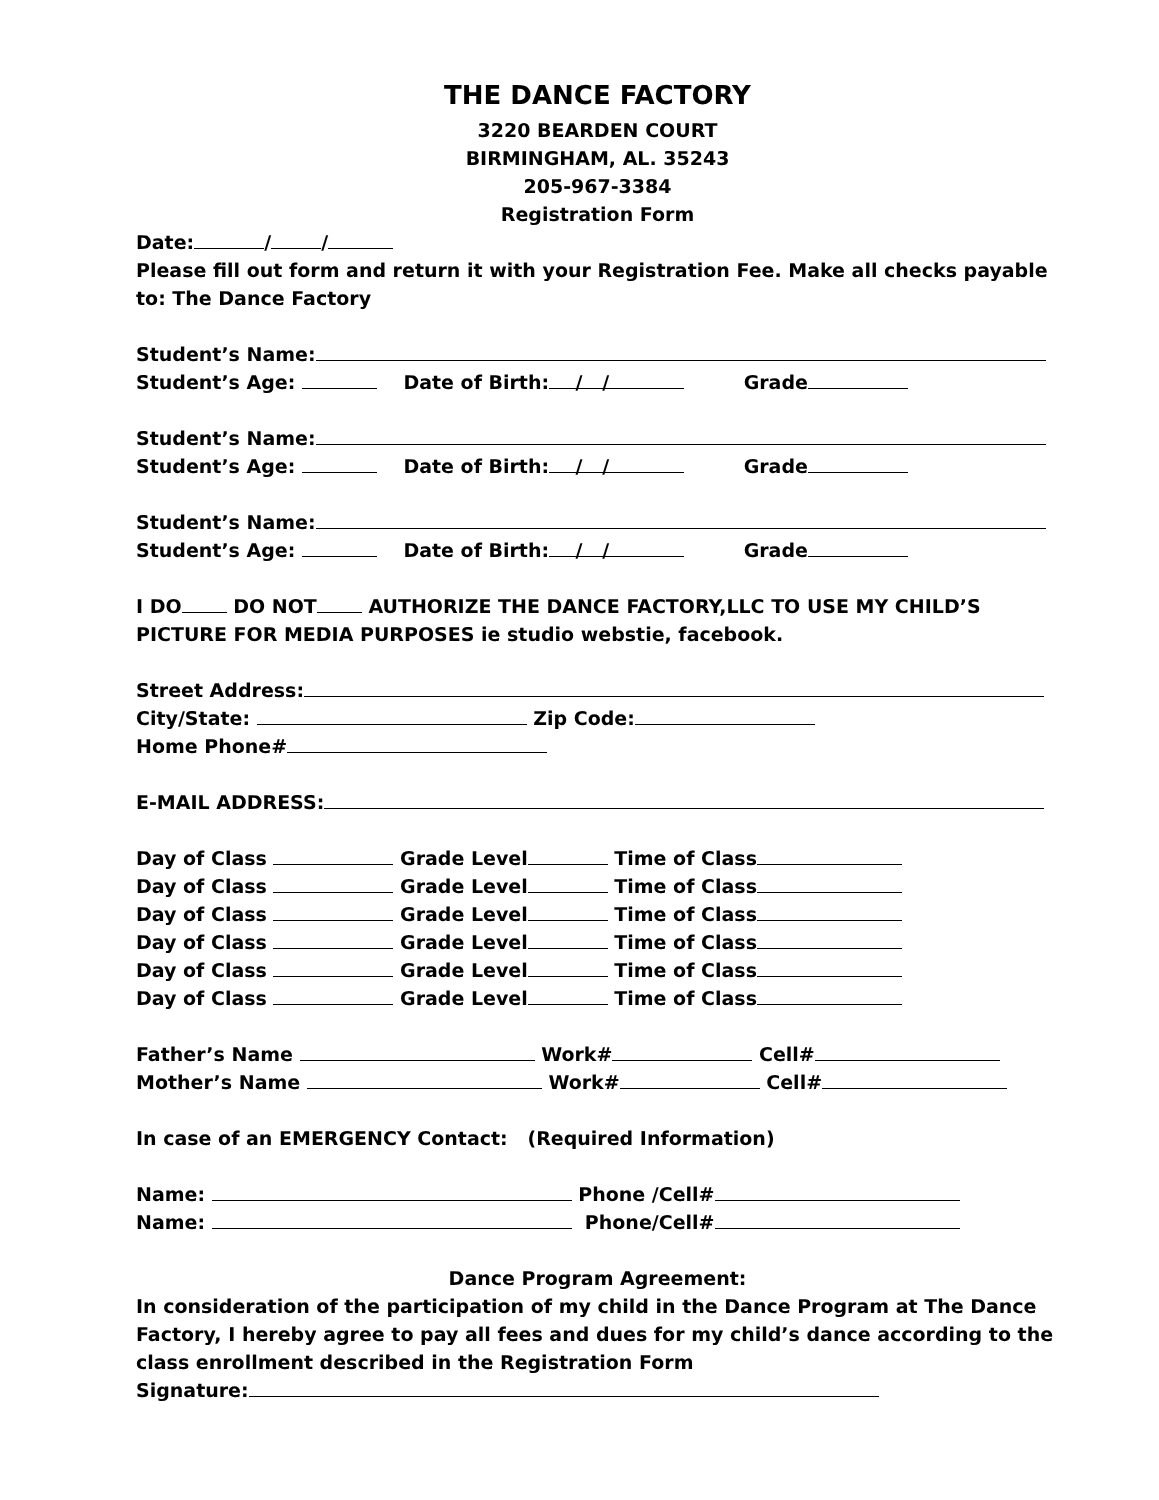THE DANCE FACTORY
3220 BEARDEN COURT
BIRMINGHAM, AL. 35243
205-967-3384
Registration Form
Date: / /
Please fill out form and return it with your Registration Fee. Make all checks payable to: The Dance Factory
Student’s Name:
Student’s Age: Date of Birth: / / Grade
Student’s Name:
Student’s Age: Date of Birth: / / Grade
Student’s Name:
Student’s Age: Date of Birth: / / Grade
I DO DO NOT AUTHORIZE THE DANCE FACTORY,LLC TO USE MY CHILD’S PICTURE FOR MEDIA PURPOSES ie studio webstie, facebook.
Street Address:
City/State: Zip Code:
Home Phone#
E-MAIL ADDRESS:
Day of Class Grade Level Time of Class
Day of Class Grade Level Time of Class
Day of Class Grade Level Time of Class
Day of Class Grade Level Time of Class
Day of Class Grade Level Time of Class
Day of Class Grade Level Time of Class
Father’s Name Work# Cell#
Mother’s Name Work# Cell#
In case of an EMERGENCY Contact: (Required Information)
Name: Phone /Cell#
Name: Phone/Cell#
Dance Program Agreement:
In consideration of the participation of my child in the Dance Program at The Dance Factory, I hereby agree to pay all fees and dues for my child’s dance according to the class enrollment described in the Registration Form
Signature: